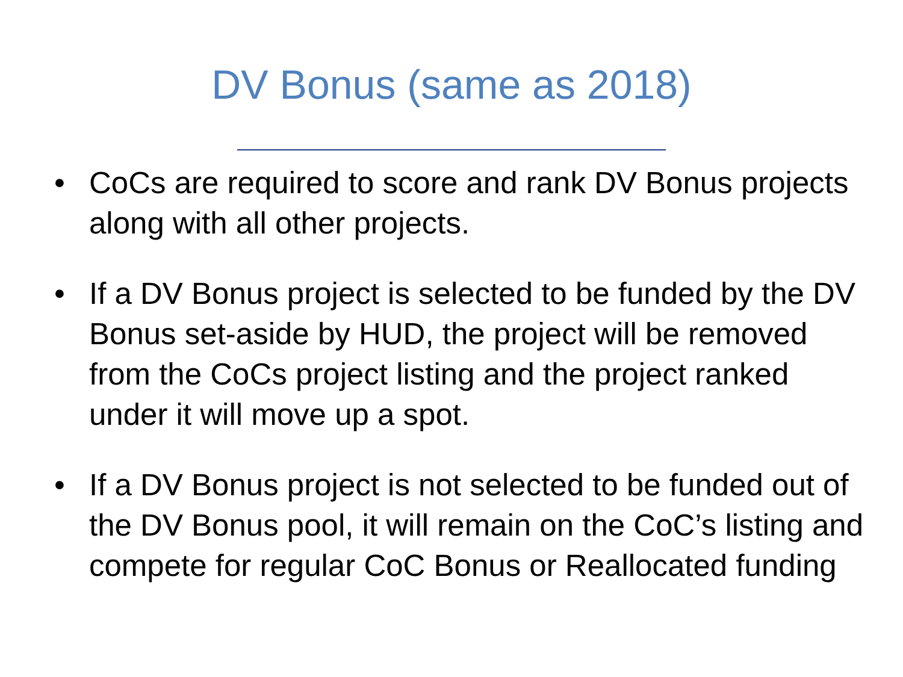DV Bonus (same as 2018)
• CoCs are required to score and rank DV Bonus projects along with all other projects.
• If a DV Bonus project is selected to be funded by the DV Bonus set-aside by HUD, the project will be removed from the CoCs project listing and the project ranked under it will move up a spot.
• If a DV Bonus project is not selected to be funded out of the DV Bonus pool, it will remain on the CoC’s listing and compete for regular CoC Bonus or Reallocated funding